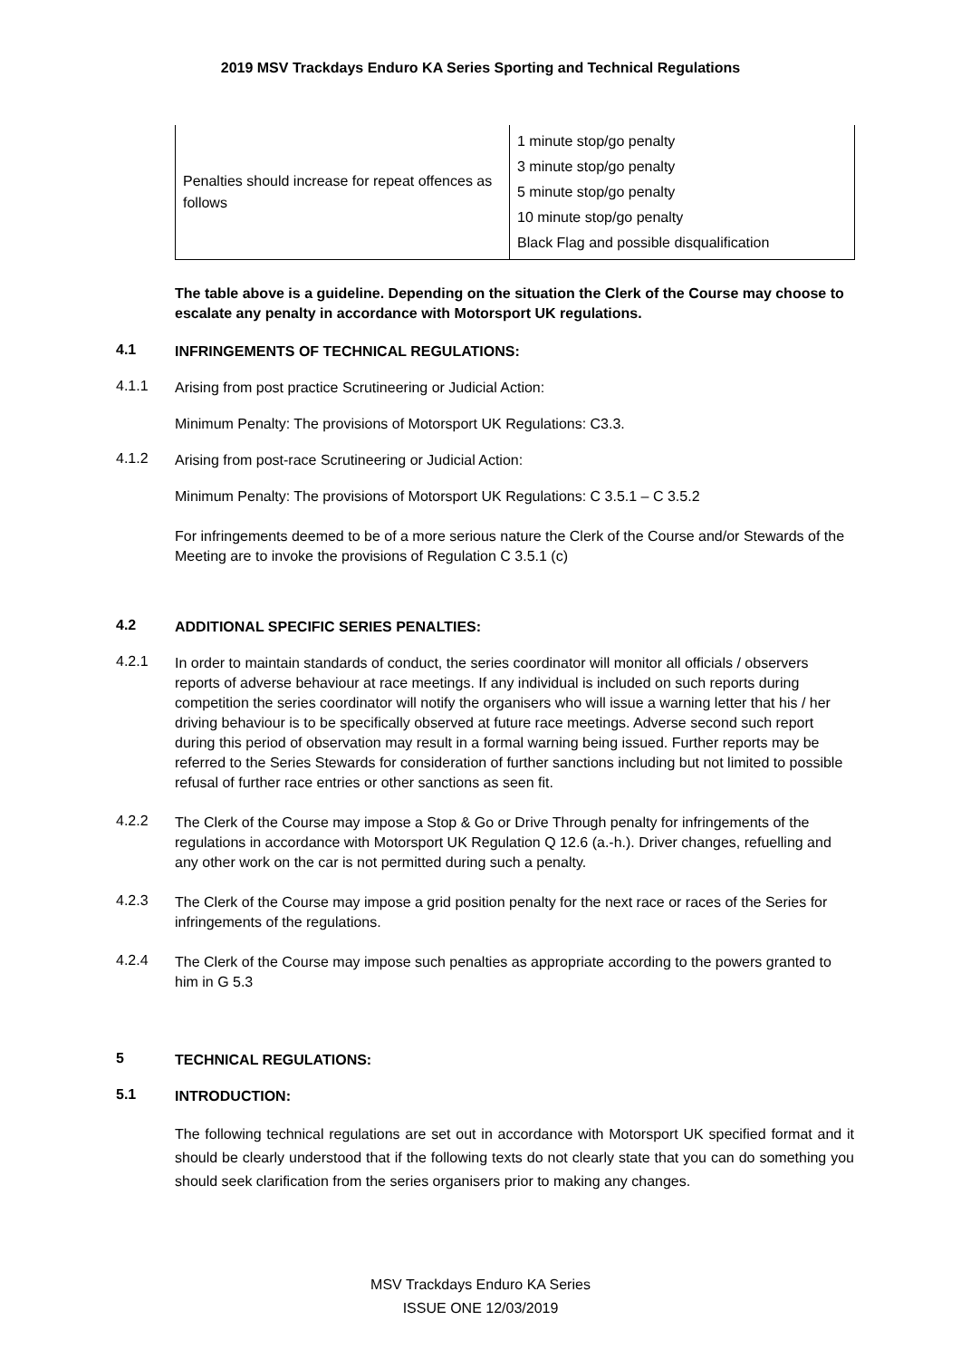2019 MSV Trackdays Enduro KA Series Sporting and Technical Regulations
| Penalties should increase for repeat offences as follows | 1 minute stop/go penalty 3 minute stop/go penalty 5 minute stop/go penalty 10 minute stop/go penalty Black Flag and possible disqualification |
The table above is a guideline. Depending on the situation the Clerk of the Course may choose to escalate any penalty in accordance with Motorsport UK regulations.
4.1 INFRINGEMENTS OF TECHNICAL REGULATIONS:
4.1.1 Arising from post practice Scrutineering or Judicial Action:
Minimum Penalty: The provisions of Motorsport UK Regulations: C3.3.
4.1.2 Arising from post-race Scrutineering or Judicial Action:
Minimum Penalty: The provisions of Motorsport UK Regulations: C 3.5.1 – C 3.5.2
For infringements deemed to be of a more serious nature the Clerk of the Course and/or Stewards of the Meeting are to invoke the provisions of Regulation C 3.5.1 (c)
4.2 ADDITIONAL SPECIFIC SERIES PENALTIES:
4.2.1 In order to maintain standards of conduct, the series coordinator will monitor all officials / observers reports of adverse behaviour at race meetings. If any individual is included on such reports during competition the series coordinator will notify the organisers who will issue a warning letter that his / her driving behaviour is to be specifically observed at future race meetings. Adverse second such report during this period of observation may result in a formal warning being issued. Further reports may be referred to the Series Stewards for consideration of further sanctions including but not limited to possible refusal of further race entries or other sanctions as seen fit.
4.2.2 The Clerk of the Course may impose a Stop & Go or Drive Through penalty for infringements of the regulations in accordance with Motorsport UK Regulation Q 12.6 (a.-h.). Driver changes, refuelling and any other work on the car is not permitted during such a penalty.
4.2.3 The Clerk of the Course may impose a grid position penalty for the next race or races of the Series for infringements of the regulations.
4.2.4 The Clerk of the Course may impose such penalties as appropriate according to the powers granted to him in G 5.3
5 TECHNICAL REGULATIONS:
5.1 INTRODUCTION:
The following technical regulations are set out in accordance with Motorsport UK specified format and it should be clearly understood that if the following texts do not clearly state that you can do something you should seek clarification from the series organisers prior to making any changes.
MSV Trackdays Enduro KA Series
ISSUE ONE 12/03/2019